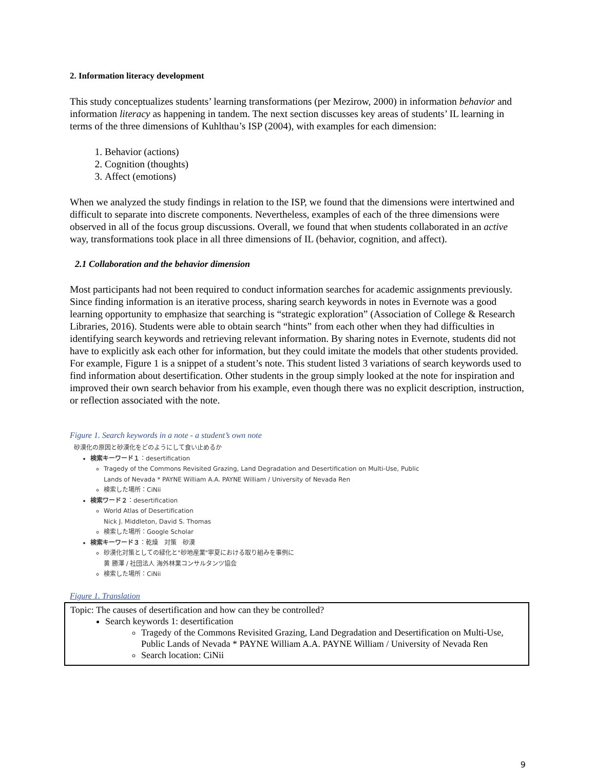2. Information literacy development
This study conceptualizes students’ learning transformations (per Mezirow, 2000) in information behavior and information literacy as happening in tandem. The next section discusses key areas of students’ IL learning in terms of the three dimensions of Kuhlthau’s ISP (2004), with examples for each dimension:
1. Behavior (actions)
2. Cognition (thoughts)
3. Affect (emotions)
When we analyzed the study findings in relation to the ISP, we found that the dimensions were intertwined and difficult to separate into discrete components. Nevertheless, examples of each of the three dimensions were observed in all of the focus group discussions. Overall, we found that when students collaborated in an active way, transformations took place in all three dimensions of IL (behavior, cognition, and affect).
2.1 Collaboration and the behavior dimension
Most participants had not been required to conduct information searches for academic assignments previously. Since finding information is an iterative process, sharing search keywords in notes in Evernote was a good learning opportunity to emphasize that searching is “strategic exploration” (Association of College & Research Libraries, 2016). Students were able to obtain search “hints” from each other when they had difficulties in identifying search keywords and retrieving relevant information. By sharing notes in Evernote, students did not have to explicitly ask each other for information, but they could imitate the models that other students provided. For example, Figure 1 is a snippet of a student’s note. This student listed 3 variations of search keywords used to find information about desertification. Other students in the group simply looked at the note for inspiration and improved their own search behavior from his example, even though there was no explicit description, instruction, or reflection associated with the note.
Figure 1. Search keywords in a note - a student’s own note
砂漠化の原因と砂漠化をどのようにして食い止めるか
検索キーワード１：desertification
Tragedy of the Commons Revisited Grazing, Land Degradation and Desertification on Multi-Use, Public
Lands of Nevada * PAYNE William A.A. PAYNE William / University of Nevada Ren
検索した場所：CiNii
検索ワード２：desertification
World Atlas of Desertification
Nick J. Middleton, David S. Thomas
検索した場所：Google Scholar
検索キーワード３：乾燥　対策　砂漠
砂漠化対策としての緑化と"砂地産業"寧夏における取り組みを事例に
黄 勝澤 / 社団法人 海外林業コンサルタンツ協会
検索した場所：CiNii
Figure 1. Translation
Topic: The causes of desertification and how can they be controlled?
Search keywords 1: desertification
Tragedy of the Commons Revisited Grazing, Land Degradation and Desertification on Multi-Use, Public Lands of Nevada * PAYNE William A.A. PAYNE William / University of Nevada Ren
Search location: CiNii
9